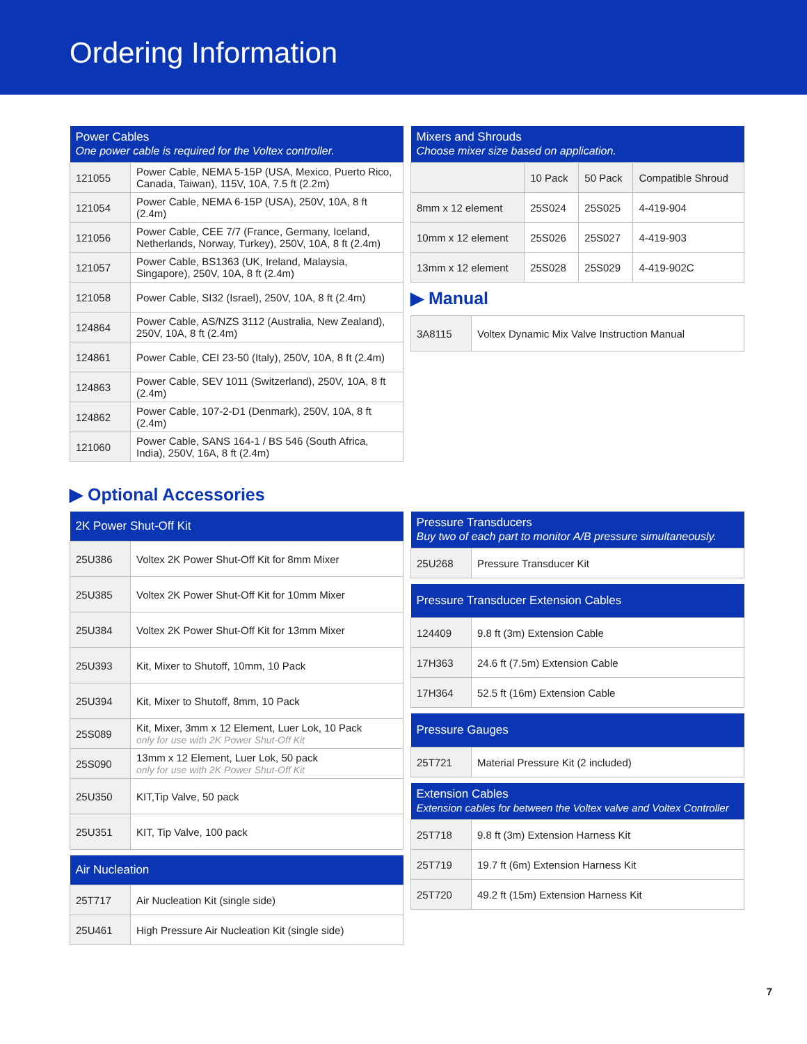Ordering Information
| Power Cables One power cable is required for the Voltex controller. | |
| --- | --- |
| 121055 | Power Cable, NEMA 5-15P (USA, Mexico, Puerto Rico, Canada, Taiwan), 115V, 10A, 7.5 ft (2.2m) |
| 121054 | Power Cable, NEMA 6-15P (USA), 250V, 10A, 8 ft (2.4m) |
| 121056 | Power Cable, CEE 7/7 (France, Germany, Iceland, Netherlands, Norway, Turkey), 250V, 10A, 8 ft (2.4m) |
| 121057 | Power Cable, BS1363 (UK, Ireland, Malaysia, Singapore), 250V, 10A, 8 ft (2.4m) |
| 121058 | Power Cable, SI32 (Israel), 250V, 10A, 8 ft (2.4m) |
| 124864 | Power Cable, AS/NZS 3112 (Australia, New Zealand), 250V, 10A, 8 ft (2.4m) |
| 124861 | Power Cable, CEI 23-50 (Italy), 250V, 10A, 8 ft (2.4m) |
| 124863 | Power Cable, SEV 1011 (Switzerland), 250V, 10A, 8 ft (2.4m) |
| 124862 | Power Cable, 107-2-D1 (Denmark), 250V, 10A, 8 ft (2.4m) |
| 121060 | Power Cable, SANS 164-1 / BS 546 (South Africa, India), 250V, 16A, 8 ft (2.4m) |
| Mixers and Shrouds Choose mixer size based on application. | | | |
| --- | --- | --- | --- |
| | 10 Pack | 50 Pack | Compatible Shroud |
| 8mm x 12 element | 25S024 | 25S025 | 4-419-904 |
| 10mm x 12 element | 25S026 | 25S027 | 4-419-903 |
| 13mm x 12 element | 25S028 | 25S029 | 4-419-902C |
▶ Manual
| 3A8115 | Voltex Dynamic Mix Valve Instruction Manual |
▶ Optional Accessories
| 2K Power Shut-Off Kit | |
| --- | --- |
| 25U386 | Voltex 2K Power Shut-Off Kit for 8mm Mixer |
| 25U385 | Voltex 2K Power Shut-Off Kit for 10mm Mixer |
| 25U384 | Voltex 2K Power Shut-Off Kit for 13mm Mixer |
| 25U393 | Kit, Mixer to Shutoff, 10mm, 10 Pack |
| 25U394 | Kit, Mixer to Shutoff, 8mm, 10 Pack |
| 25S089 | Kit, Mixer, 3mm x 12 Element, Luer Lok, 10 Pack only for use with 2K Power Shut-Off Kit |
| 25S090 | 13mm x 12 Element, Luer Lok, 50 pack only for use with 2K Power Shut-Off Kit |
| 25U350 | KIT,Tip Valve, 50 pack |
| 25U351 | KIT, Tip Valve, 100 pack |
| Air Nucleation | |
| --- | --- |
| 25T717 | Air Nucleation Kit (single side) |
| 25U461 | High Pressure Air Nucleation Kit (single side) |
| Pressure Transducers Buy two of each part to monitor A/B pressure simultaneously. | |
| --- | --- |
| 25U268 | Pressure Transducer Kit |
| Pressure Transducer Extension Cables | |
| --- | --- |
| 124409 | 9.8 ft (3m) Extension Cable |
| 17H363 | 24.6 ft (7.5m) Extension Cable |
| 17H364 | 52.5 ft (16m) Extension Cable |
| Pressure Gauges | |
| --- | --- |
| 25T721 | Material Pressure Kit (2 included) |
| Extension Cables Extension cables for between the Voltex valve and Voltex Controller | |
| --- | --- |
| 25T718 | 9.8 ft (3m) Extension Harness Kit |
| 25T719 | 19.7 ft (6m) Extension Harness Kit |
| 25T720 | 49.2 ft (15m) Extension Harness Kit |
7